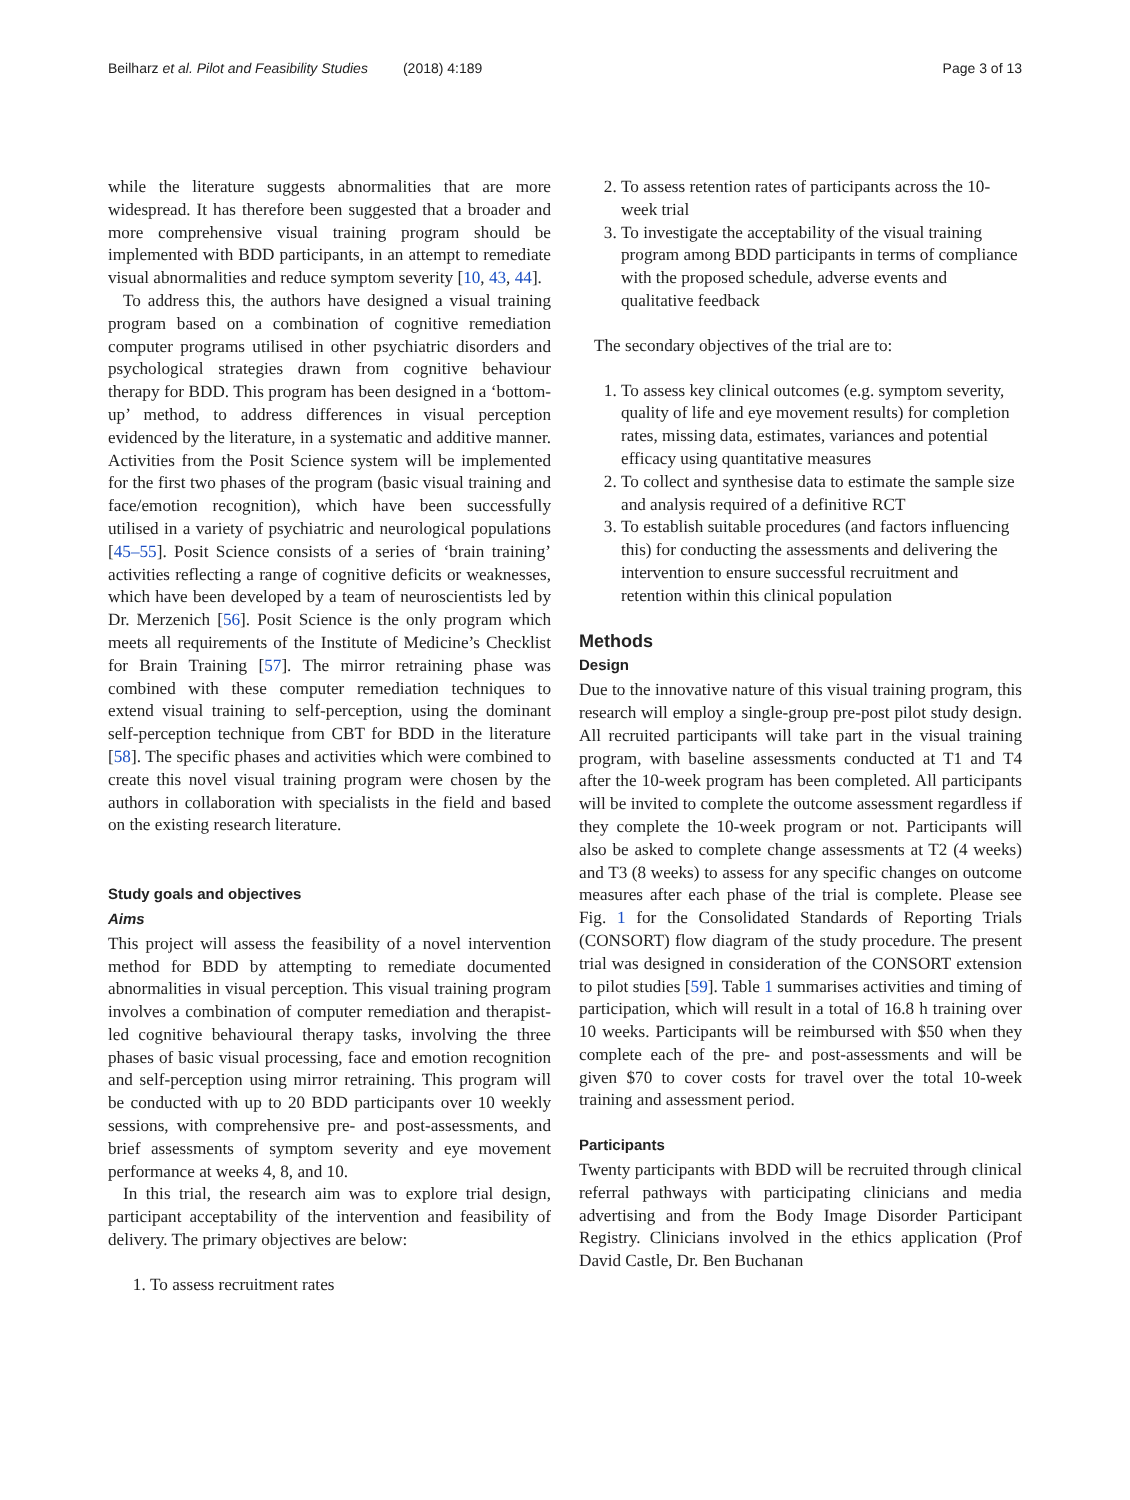Beilharz et al. Pilot and Feasibility Studies (2018) 4:189 Page 3 of 13
while the literature suggests abnormalities that are more widespread. It has therefore been suggested that a broader and more comprehensive visual training program should be implemented with BDD participants, in an attempt to remediate visual abnormalities and reduce symptom severity [10, 43, 44].
To address this, the authors have designed a visual training program based on a combination of cognitive remediation computer programs utilised in other psychiatric disorders and psychological strategies drawn from cognitive behaviour therapy for BDD. This program has been designed in a ‘bottom-up’ method, to address differences in visual perception evidenced by the literature, in a systematic and additive manner. Activities from the Posit Science system will be implemented for the first two phases of the program (basic visual training and face/emotion recognition), which have been successfully utilised in a variety of psychiatric and neurological populations [45–55]. Posit Science consists of a series of ‘brain training’ activities reflecting a range of cognitive deficits or weaknesses, which have been developed by a team of neuroscientists led by Dr. Merzenich [56]. Posit Science is the only program which meets all requirements of the Institute of Medicine’s Checklist for Brain Training [57]. The mirror retraining phase was combined with these computer remediation techniques to extend visual training to self-perception, using the dominant self-perception technique from CBT for BDD in the literature [58]. The specific phases and activities which were combined to create this novel visual training program were chosen by the authors in collaboration with specialists in the field and based on the existing research literature.
Study goals and objectives
Aims
This project will assess the feasibility of a novel intervention method for BDD by attempting to remediate documented abnormalities in visual perception. This visual training program involves a combination of computer remediation and therapist-led cognitive behavioural therapy tasks, involving the three phases of basic visual processing, face and emotion recognition and self-perception using mirror retraining. This program will be conducted with up to 20 BDD participants over 10 weekly sessions, with comprehensive pre- and post-assessments, and brief assessments of symptom severity and eye movement performance at weeks 4, 8, and 10.
In this trial, the research aim was to explore trial design, participant acceptability of the intervention and feasibility of delivery. The primary objectives are below:
1. To assess recruitment rates
2. To assess retention rates of participants across the 10-week trial
3. To investigate the acceptability of the visual training program among BDD participants in terms of compliance with the proposed schedule, adverse events and qualitative feedback
The secondary objectives of the trial are to:
1. To assess key clinical outcomes (e.g. symptom severity, quality of life and eye movement results) for completion rates, missing data, estimates, variances and potential efficacy using quantitative measures
2. To collect and synthesise data to estimate the sample size and analysis required of a definitive RCT
3. To establish suitable procedures (and factors influencing this) for conducting the assessments and delivering the intervention to ensure successful recruitment and retention within this clinical population
Methods
Design
Due to the innovative nature of this visual training program, this research will employ a single-group pre-post pilot study design. All recruited participants will take part in the visual training program, with baseline assessments conducted at T1 and T4 after the 10-week program has been completed. All participants will be invited to complete the outcome assessment regardless if they complete the 10-week program or not. Participants will also be asked to complete change assessments at T2 (4 weeks) and T3 (8 weeks) to assess for any specific changes on outcome measures after each phase of the trial is complete. Please see Fig. 1 for the Consolidated Standards of Reporting Trials (CONSORT) flow diagram of the study procedure. The present trial was designed in consideration of the CONSORT extension to pilot studies [59]. Table 1 summarises activities and timing of participation, which will result in a total of 16.8 h training over 10 weeks. Participants will be reimbursed with $50 when they complete each of the pre- and post-assessments and will be given $70 to cover costs for travel over the total 10-week training and assessment period.
Participants
Twenty participants with BDD will be recruited through clinical referral pathways with participating clinicians and media advertising and from the Body Image Disorder Participant Registry. Clinicians involved in the ethics application (Prof David Castle, Dr. Ben Buchanan